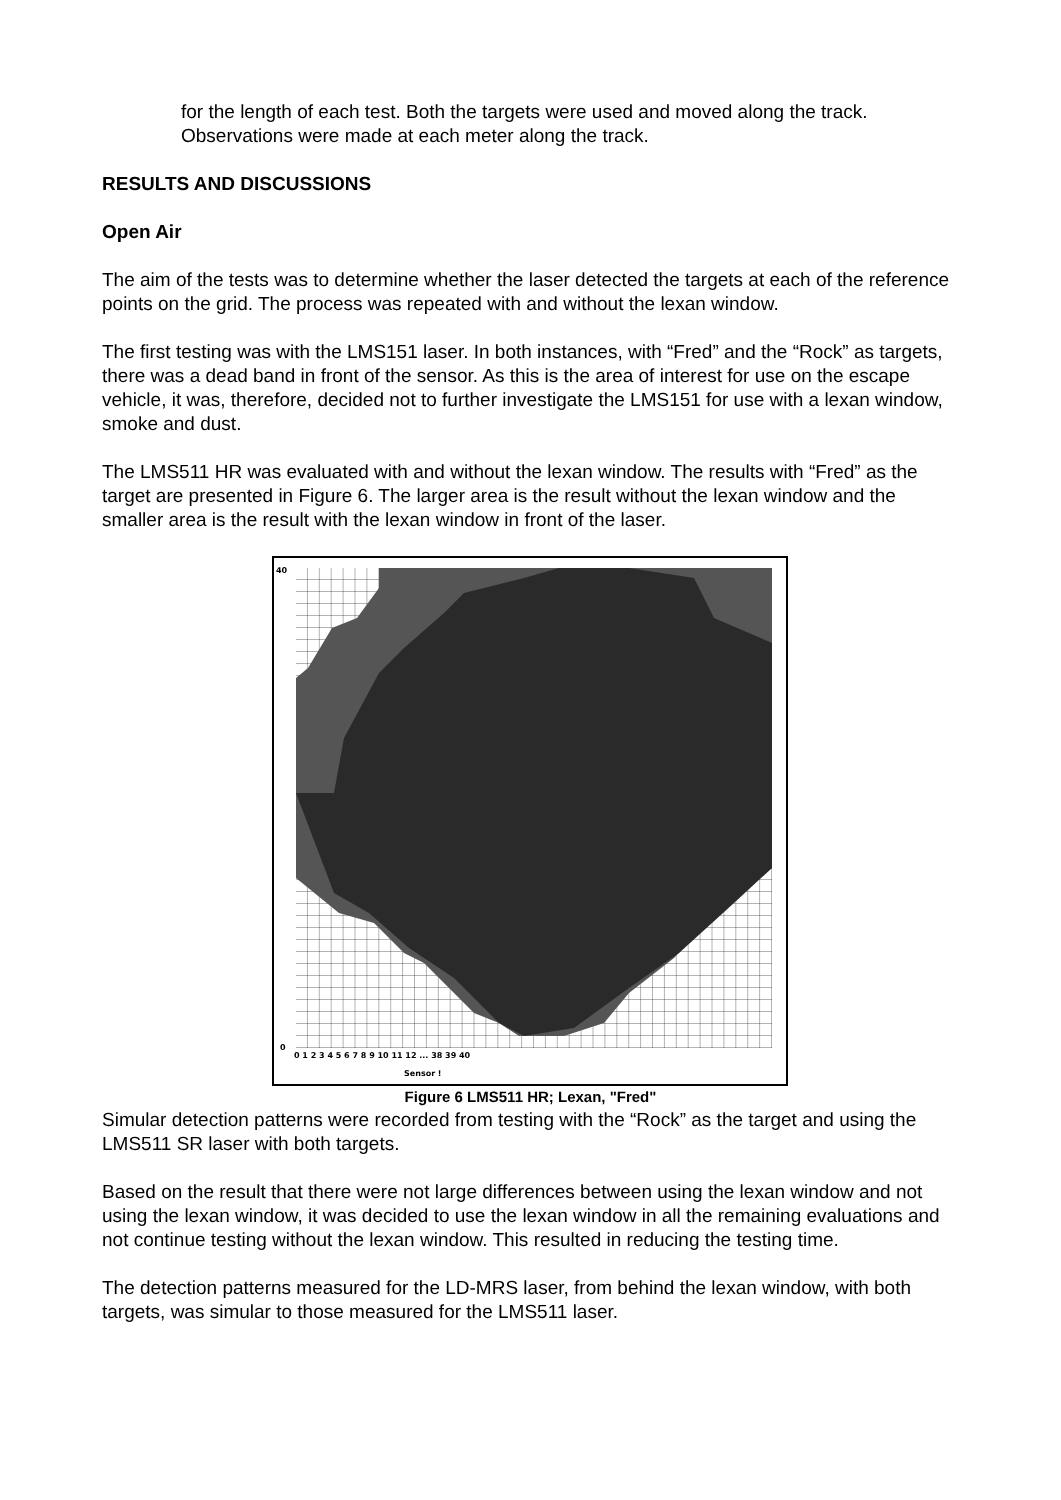for the length of each test. Both the targets were used and moved along the track. Observations were made at each meter along the track.
RESULTS AND DISCUSSIONS
Open Air
The aim of the tests was to determine whether the laser detected the targets at each of the reference points on the grid. The process was repeated with and without the lexan window.
The first testing was with the LMS151 laser. In both instances, with “Fred” and the “Rock” as targets, there was a dead band in front of the sensor. As this is the area of interest for use on the escape vehicle, it was, therefore, decided not to further investigate the LMS151 for use with a lexan window, smoke and dust.
The LMS511 HR was evaluated with and without the lexan window. The results with “Fred” as the target are presented in Figure 6. The larger area is the result without the lexan window and the smaller area is the result with the lexan window in front of the laser.
Sensor !
40
0
0 1 2 3 4 5 6 7 8 9 10 11 12 ... 38 39 40
Figure 6 LMS511 HR; Lexan, "Fred"
Simular detection patterns were recorded from testing with the “Rock” as the target and using the LMS511 SR laser with both targets.
Based on the result that there were not large differences between using the lexan window and not using the lexan window, it was decided to use the lexan window in all the remaining evaluations and not continue testing without the lexan window. This resulted in reducing the testing time.
The detection patterns measured for the LD-MRS laser, from behind the lexan window, with both targets, was simular to those measured for the LMS511 laser.